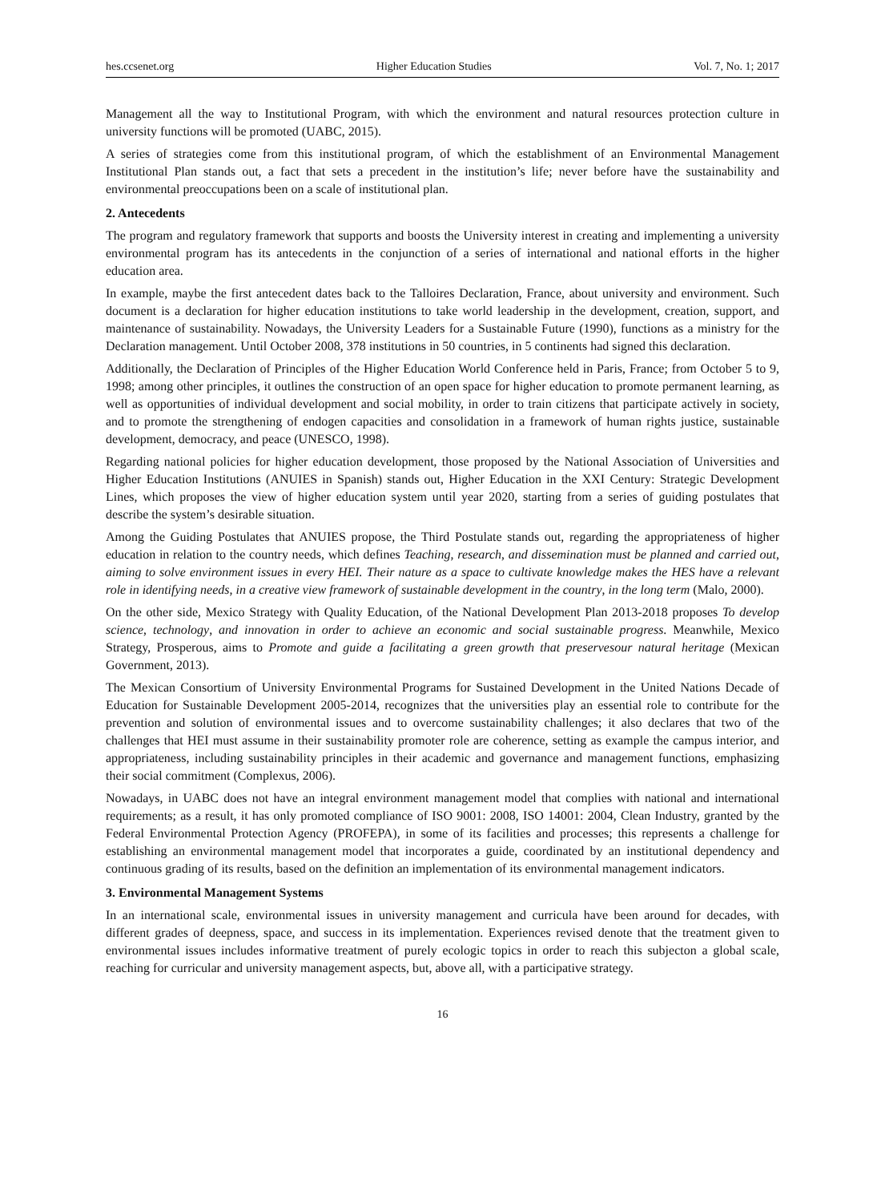hes.ccsenet.org Higher Education Studies Vol. 7, No. 1; 2017
Management all the way to Institutional Program, with which the environment and natural resources protection culture in university functions will be promoted (UABC, 2015).
A series of strategies come from this institutional program, of which the establishment of an Environmental Management Institutional Plan stands out, a fact that sets a precedent in the institution’s life; never before have the sustainability and environmental preoccupations been on a scale of institutional plan.
2. Antecedents
The program and regulatory framework that supports and boosts the University interest in creating and implementing a university environmental program has its antecedents in the conjunction of a series of international and national efforts in the higher education area.
In example, maybe the first antecedent dates back to the Talloires Declaration, France, about university and environment. Such document is a declaration for higher education institutions to take world leadership in the development, creation, support, and maintenance of sustainability. Nowadays, the University Leaders for a Sustainable Future (1990), functions as a ministry for the Declaration management. Until October 2008, 378 institutions in 50 countries, in 5 continents had signed this declaration.
Additionally, the Declaration of Principles of the Higher Education World Conference held in Paris, France; from October 5 to 9, 1998; among other principles, it outlines the construction of an open space for higher education to promote permanent learning, as well as opportunities of individual development and social mobility, in order to train citizens that participate actively in society, and to promote the strengthening of endogen capacities and consolidation in a framework of human rights justice, sustainable development, democracy, and peace (UNESCO, 1998).
Regarding national policies for higher education development, those proposed by the National Association of Universities and Higher Education Institutions (ANUIES in Spanish) stands out, Higher Education in the XXI Century: Strategic Development Lines, which proposes the view of higher education system until year 2020, starting from a series of guiding postulates that describe the system’s desirable situation.
Among the Guiding Postulates that ANUIES propose, the Third Postulate stands out, regarding the appropriateness of higher education in relation to the country needs, which defines Teaching, research, and dissemination must be planned and carried out, aiming to solve environment issues in every HEI. Their nature as a space to cultivate knowledge makes the HES have a relevant role in identifying needs, in a creative view framework of sustainable development in the country, in the long term (Malo, 2000).
On the other side, Mexico Strategy with Quality Education, of the National Development Plan 2013-2018 proposes To develop science, technology, and innovation in order to achieve an economic and social sustainable progress. Meanwhile, Mexico Strategy, Prosperous, aims to Promote and guide a facilitating a green growth that preservesour natural heritage (Mexican Government, 2013).
The Mexican Consortium of University Environmental Programs for Sustained Development in the United Nations Decade of Education for Sustainable Development 2005-2014, recognizes that the universities play an essential role to contribute for the prevention and solution of environmental issues and to overcome sustainability challenges; it also declares that two of the challenges that HEI must assume in their sustainability promoter role are coherence, setting as example the campus interior, and appropriateness, including sustainability principles in their academic and governance and management functions, emphasizing their social commitment (Complexus, 2006).
Nowadays, in UABC does not have an integral environment management model that complies with national and international requirements; as a result, it has only promoted compliance of ISO 9001: 2008, ISO 14001: 2004, Clean Industry, granted by the Federal Environmental Protection Agency (PROFEPA), in some of its facilities and processes; this represents a challenge for establishing an environmental management model that incorporates a guide, coordinated by an institutional dependency and continuous grading of its results, based on the definition an implementation of its environmental management indicators.
3. Environmental Management Systems
In an international scale, environmental issues in university management and curricula have been around for decades, with different grades of deepness, space, and success in its implementation. Experiences revised denote that the treatment given to environmental issues includes informative treatment of purely ecologic topics in order to reach this subjecton a global scale, reaching for curricular and university management aspects, but, above all, with a participative strategy.
16